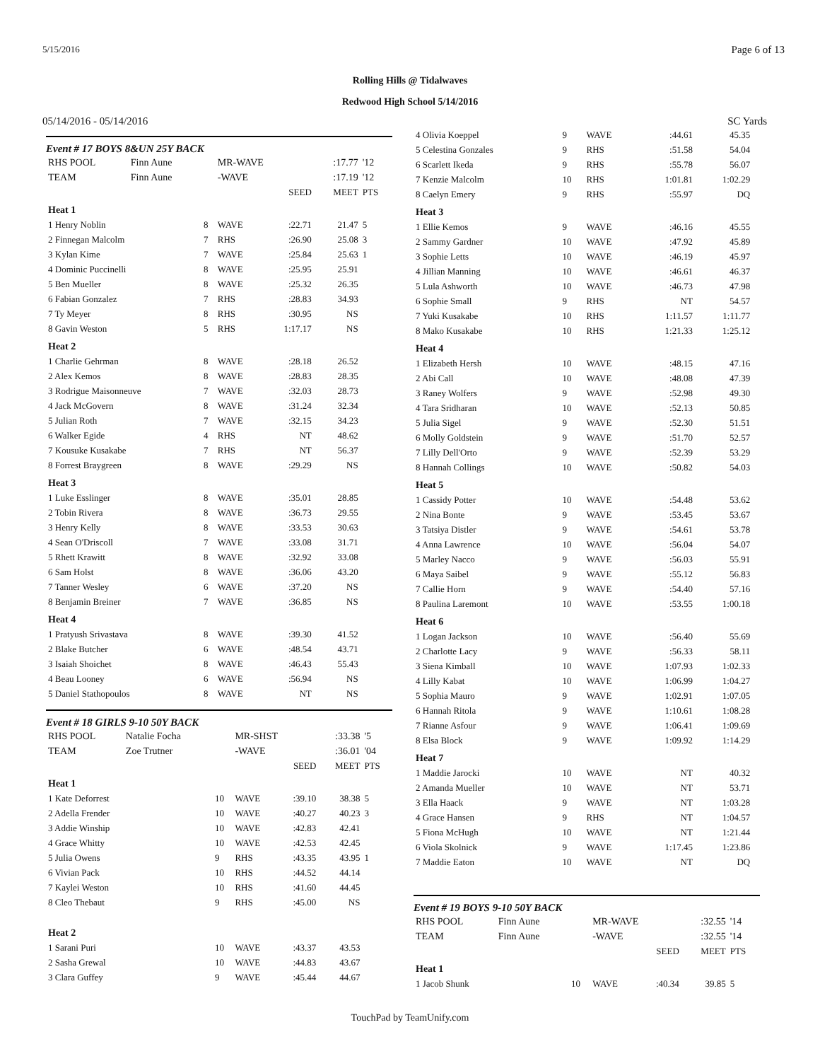5/15/2016 Page 6 of 13
Rolling Hills @ Tidalwaves
Redwood High School 5/14/2016
05/14/2016 - 05/14/2016 SC Yards
Event # 17 BOYS 8&UN 25Y BACK
| RHS POOL | Finn Aune | | MR-WAVE | | :17.77 | '12 |
| TEAM | Finn Aune | | -WAVE | | :17.19 | '12 |
| | | | | SEED | MEET | PTS |
| Heat 1 | | | | | | |
| 1 Henry Noblin | | 8 | WAVE | :22.71 | 21.47 | 5 |
| 2 Finnegan Malcolm | | 7 | RHS | :26.90 | 25.08 | 3 |
| 3 Kylan Kime | | 7 | WAVE | :25.84 | 25.63 | 1 |
| 4 Dominic Puccinelli | | 8 | WAVE | :25.95 | 25.91 | |
| 5 Ben Mueller | | 8 | WAVE | :25.32 | 26.35 | |
| 6 Fabian Gonzalez | | 7 | RHS | :28.83 | 34.93 | |
| 7 Ty Meyer | | 8 | RHS | :30.95 | NS | |
| 8 Gavin Weston | | 5 | RHS | 1:17.17 | NS | |
| Heat 2 | | | | | | |
| 1 Charlie Gehrman | | 8 | WAVE | :28.18 | 26.52 | |
| 2 Alex Kemos | | 8 | WAVE | :28.83 | 28.35 | |
| 3 Rodrigue Maisonneuve | | 7 | WAVE | :32.03 | 28.73 | |
| 4 Jack McGovern | | 8 | WAVE | :31.24 | 32.34 | |
| 5 Julian Roth | | 7 | WAVE | :32.15 | 34.23 | |
| 6 Walker Egide | | 4 | RHS | NT | 48.62 | |
| 7 Kousuke Kusakabe | | 7 | RHS | NT | 56.37 | |
| 8 Forrest Braygreen | | 8 | WAVE | :29.29 | NS | |
| Heat 3 | | | | | | |
| 1 Luke Esslinger | | 8 | WAVE | :35.01 | 28.85 | |
| 2 Tobin Rivera | | 8 | WAVE | :36.73 | 29.55 | |
| 3 Henry Kelly | | 8 | WAVE | :33.53 | 30.63 | |
| 4 Sean O'Driscoll | | 7 | WAVE | :33.08 | 31.71 | |
| 5 Rhett Krawitt | | 8 | WAVE | :32.92 | 33.08 | |
| 6 Sam Holst | | 8 | WAVE | :36.06 | 43.20 | |
| 7 Tanner Wesley | | 6 | WAVE | :37.20 | NS | |
| 8 Benjamin Breiner | | 7 | WAVE | :36.85 | NS | |
| Heat 4 | | | | | | |
| 1 Pratyush Srivastava | | 8 | WAVE | :39.30 | 41.52 | |
| 2 Blake Butcher | | 6 | WAVE | :48.54 | 43.71 | |
| 3 Isaiah Shoichet | | 8 | WAVE | :46.43 | 55.43 | |
| 4 Beau Looney | | 6 | WAVE | :56.94 | NS | |
| 5 Daniel Stathopoulos | | 8 | WAVE | NT | NS | |
Event # 18 GIRLS 9-10 50Y BACK
| RHS POOL | Natalie Focha | | MR-SHST | | :33.38 | '5 |
| TEAM | Zoe Trutner | | -WAVE | | :36.01 | '04 |
| | | | | SEED | MEET | PTS |
| Heat 1 | | | | | | |
| 1 Kate Deforrest | | 10 | WAVE | :39.10 | 38.38 | 5 |
| 2 Adella Frender | | 10 | WAVE | :40.27 | 40.23 | 3 |
| 3 Addie Winship | | 10 | WAVE | :42.83 | 42.41 | |
| 4 Grace Whitty | | 10 | WAVE | :42.53 | 42.45 | |
| 5 Julia Owens | | 9 | RHS | :43.35 | 43.95 | 1 |
| 6 Vivian Pack | | 10 | RHS | :44.52 | 44.14 | |
| 7 Kaylei Weston | | 10 | RHS | :41.60 | 44.45 | |
| 8 Cleo Thebaut | | 9 | RHS | :45.00 | NS | |
| Heat 2 | | | | | | |
| 1 Sarani Puri | | 10 | WAVE | :43.37 | 43.53 | |
| 2 Sasha Grewal | | 10 | WAVE | :44.83 | 43.67 | |
| 3 Clara Guffey | | 9 | WAVE | :45.44 | 44.67 | |
| 4 Olivia Koeppel | 9 | WAVE | :44.61 | 45.35 | |
| 5 Celestina Gonzales | 9 | RHS | :51.58 | 54.04 | |
| 6 Scarlett Ikeda | 9 | RHS | :55.78 | 56.07 | |
| 7 Kenzie Malcolm | 10 | RHS | 1:01.81 | 1:02.29 | |
| 8 Caelyn Emery | 9 | RHS | :55.97 | DQ | |
| Heat 3 | | | | | |
| 1 Ellie Kemos | 9 | WAVE | :46.16 | 45.55 | |
| 2 Sammy Gardner | 10 | WAVE | :47.92 | 45.89 | |
| 3 Sophie Letts | 10 | WAVE | :46.19 | 45.97 | |
| 4 Jillian Manning | 10 | WAVE | :46.61 | 46.37 | |
| 5 Lula Ashworth | 10 | WAVE | :46.73 | 47.98 | |
| 6 Sophie Small | 9 | RHS | NT | 54.57 | |
| 7 Yuki Kusakabe | 10 | RHS | 1:11.57 | 1:11.77 | |
| 8 Mako Kusakabe | 10 | RHS | 1:21.33 | 1:25.12 | |
| Heat 4 | | | | | |
| 1 Elizabeth Hersh | 10 | WAVE | :48.15 | 47.16 | |
| 2 Abi Call | 10 | WAVE | :48.08 | 47.39 | |
| 3 Raney Wolfers | 9 | WAVE | :52.98 | 49.30 | |
| 4 Tara Sridharan | 10 | WAVE | :52.13 | 50.85 | |
| 5 Julia Sigel | 9 | WAVE | :52.30 | 51.51 | |
| 6 Molly Goldstein | 9 | WAVE | :51.70 | 52.57 | |
| 7 Lilly Dell'Orto | 9 | WAVE | :52.39 | 53.29 | |
| 8 Hannah Collings | 10 | WAVE | :50.82 | 54.03 | |
| Heat 5 | | | | | |
| 1 Cassidy Potter | 10 | WAVE | :54.48 | 53.62 | |
| 2 Nina Bonte | 9 | WAVE | :53.45 | 53.67 | |
| 3 Tatsiya Distler | 9 | WAVE | :54.61 | 53.78 | |
| 4 Anna Lawrence | 10 | WAVE | :56.04 | 54.07 | |
| 5 Marley Nacco | 9 | WAVE | :56.03 | 55.91 | |
| 6 Maya Saibel | 9 | WAVE | :55.12 | 56.83 | |
| 7 Callie Horn | 9 | WAVE | :54.40 | 57.16 | |
| 8 Paulina Laremont | 10 | WAVE | :53.55 | 1:00.18 | |
| Heat 6 | | | | | |
| 1 Logan Jackson | 10 | WAVE | :56.40 | 55.69 | |
| 2 Charlotte Lacy | 9 | WAVE | :56.33 | 58.11 | |
| 3 Siena Kimball | 10 | WAVE | 1:07.93 | 1:02.33 | |
| 4 Lilly Kabat | 10 | WAVE | 1:06.99 | 1:04.27 | |
| 5 Sophia Mauro | 9 | WAVE | 1:02.91 | 1:07.05 | |
| 6 Hannah Ritola | 9 | WAVE | 1:10.61 | 1:08.28 | |
| 7 Rianne Asfour | 9 | WAVE | 1:06.41 | 1:09.69 | |
| 8 Elsa Block | 9 | WAVE | 1:09.92 | 1:14.29 | |
| Heat 7 | | | | | |
| 1 Maddie Jarocki | 10 | WAVE | NT | 40.32 | |
| 2 Amanda Mueller | 10 | WAVE | NT | 53.71 | |
| 3 Ella Haack | 9 | WAVE | NT | 1:03.28 | |
| 4 Grace Hansen | 9 | RHS | NT | 1:04.57 | |
| 5 Fiona McHugh | 10 | WAVE | NT | 1:21.44 | |
| 6 Viola Skolnick | 9 | WAVE | 1:17.45 | 1:23.86 | |
| 7 Maddie Eaton | 10 | WAVE | NT | DQ | |
Event # 19 BOYS 9-10 50Y BACK
| RHS POOL | Finn Aune | | MR-WAVE | | :32.55 | '14 |
| TEAM | Finn Aune | | -WAVE | | :32.55 | '14 |
| | | | | SEED | MEET | PTS |
| Heat 1 | | | | | | |
| 1 Jacob Shunk | | 10 | WAVE | :40.34 | 39.85 | 5 |
TouchPad by TeamUnify.com